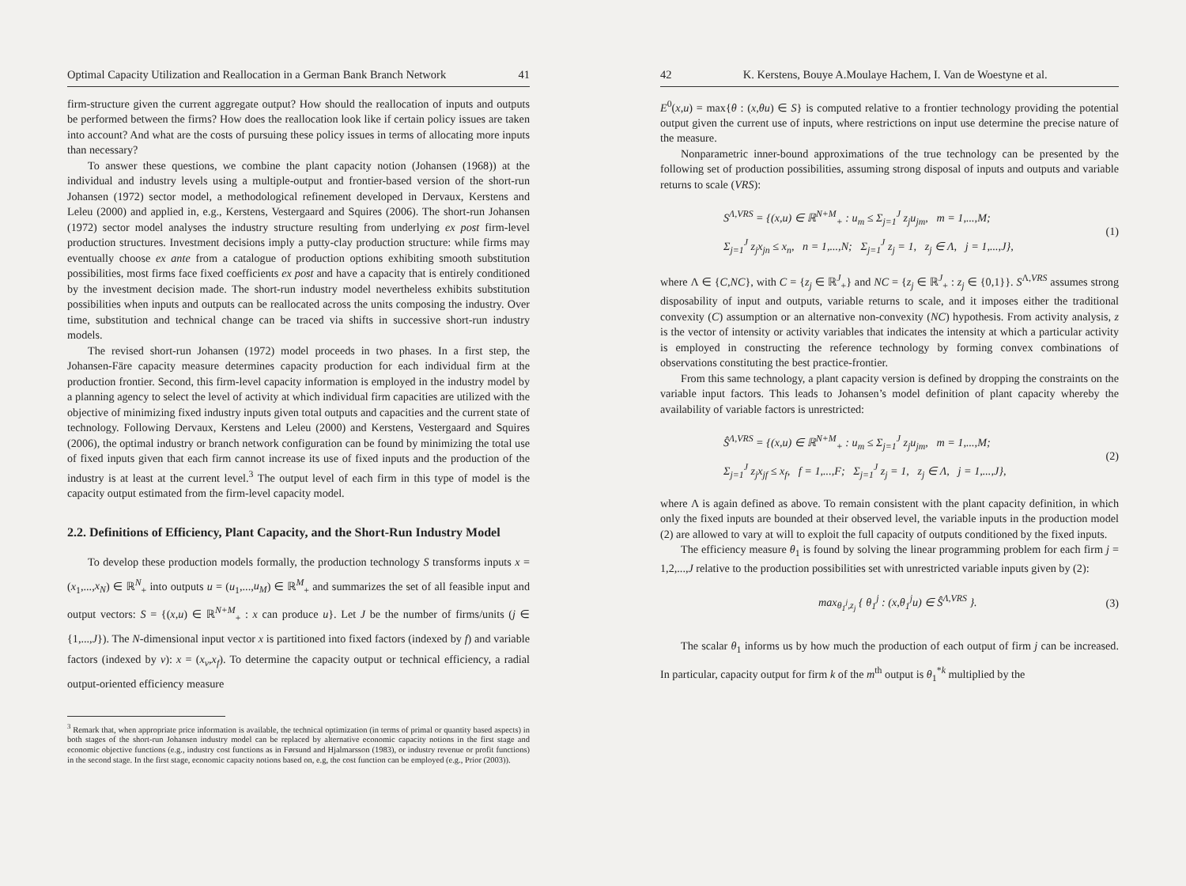Optimal Capacity Utilization and Reallocation in a German Bank Branch Network 41
firm-structure given the current aggregate output? How should the reallocation of inputs and outputs be performed between the firms? How does the reallocation look like if certain policy issues are taken into account? And what are the costs of pursuing these policy issues in terms of allocating more inputs than necessary?
To answer these questions, we combine the plant capacity notion (Johansen (1968)) at the individual and industry levels using a multiple-output and frontier-based version of the short-run Johansen (1972) sector model, a methodological refinement developed in Dervaux, Kerstens and Leleu (2000) and applied in, e.g., Kerstens, Vestergaard and Squires (2006). The short-run Johansen (1972) sector model analyses the industry structure resulting from underlying ex post firm-level production structures. Investment decisions imply a putty-clay production structure: while firms may eventually choose ex ante from a catalogue of production options exhibiting smooth substitution possibilities, most firms face fixed coefficients ex post and have a capacity that is entirely conditioned by the investment decision made. The short-run industry model nevertheless exhibits substitution possibilities when inputs and outputs can be reallocated across the units composing the industry. Over time, substitution and technical change can be traced via shifts in successive short-run industry models.
The revised short-run Johansen (1972) model proceeds in two phases. In a first step, the Johansen-Färe capacity measure determines capacity production for each individual firm at the production frontier. Second, this firm-level capacity information is employed in the industry model by a planning agency to select the level of activity at which individual firm capacities are utilized with the objective of minimizing fixed industry inputs given total outputs and capacities and the current state of technology. Following Dervaux, Kerstens and Leleu (2000) and Kerstens, Vestergaard and Squires (2006), the optimal industry or branch network configuration can be found by minimizing the total use of fixed inputs given that each firm cannot increase its use of fixed inputs and the production of the industry is at least at the current level.<sup>3</sup> The output level of each firm in this type of model is the capacity output estimated from the firm-level capacity model.
2.2. Definitions of Efficiency, Plant Capacity, and the Short-Run Industry Model
To develop these production models formally, the production technology S transforms inputs x = (x<sub>1</sub>,...,x<sub>N</sub>) ∈ ℝ<sup>N</sup><sub>+</sub> into outputs u = (u<sub>1</sub>,...,u<sub>M</sub>) ∈ ℝ<sup>M</sup><sub>+</sub> and summarizes the set of all feasible input and output vectors: S = {(x,u) ∈ ℝ<sup>N+M</sup><sub>+</sub> : x can produce u}. Let J be the number of firms/units (j ∈ {1,...,J}). The N-dimensional input vector x is partitioned into fixed factors (indexed by f) and variable factors (indexed by v): x = (x<sub>v</sub>,x<sub>f</sub>). To determine the capacity output or technical efficiency, a radial output-oriented efficiency measure
<sup>3</sup> Remark that, when appropriate price information is available, the technical optimization (in terms of primal or quantity based aspects) in both stages of the short-run Johansen industry model can be replaced by alternative economic capacity notions in the first stage and economic objective functions (e.g., industry cost functions as in Førsund and Hjalmarsson (1983), or industry revenue or profit functions) in the second stage. In the first stage, economic capacity notions based on, e.g, the cost function can be employed (e.g., Prior (2003)).
42 K. Kerstens, Bouye A.Moulaye Hachem, I. Van de Woestyne et al.
E<sup>0</sup>(x,u) = max{θ : (x,θu) ∈ S} is computed relative to a frontier technology providing the potential output given the current use of inputs, where restrictions on input use determine the precise nature of the measure.
Nonparametric inner-bound approximations of the true technology can be presented by the following set of production possibilities, assuming strong disposal of inputs and outputs and variable returns to scale (VRS):
S<sup>Λ,VRS</sup> = {(x,u) ∈ ℝ<sup>N+M</sup><sub>+</sub> : u<sub>m</sub> ≤ Σ<sub>j=1</sub><sup>J</sup> z<sub>j</sub>u<sub>jm</sub>, m = 1,...,M;
Σ<sub>j=1</sub><sup>J</sup> z<sub>j</sub>x<sub>jn</sub> ≤ x<sub>n</sub>, n = 1,...,N; Σ<sub>j=1</sub><sup>J</sup> z<sub>j</sub> = 1, z<sub>j</sub> ∈ Λ, j = 1,...,J},
(1)
where Λ ∈ {C,NC}, with C = {z<sub>j</sub> ∈ ℝ<sup>J</sup><sub>+</sub>} and NC = {z<sub>j</sub> ∈ ℝ<sup>J</sup><sub>+</sub> : z<sub>j</sub> ∈ {0,1}}. S<sup>Λ,VRS</sup> assumes strong disposability of input and outputs, variable returns to scale, and it imposes either the traditional convexity (C) assumption or an alternative non-convexity (NC) hypothesis. From activity analysis, z is the vector of intensity or activity variables that indicates the intensity at which a particular activity is employed in constructing the reference technology by forming convex combinations of observations constituting the best practice-frontier.
From this same technology, a plant capacity version is defined by dropping the constraints on the variable input factors. This leads to Johansen’s model definition of plant capacity whereby the availability of variable factors is unrestricted:
Ŝ<sup>Λ,VRS</sup> = {(x,u) ∈ ℝ<sup>N+M</sup><sub>+</sub> : u<sub>m</sub> ≤ Σ<sub>j=1</sub><sup>J</sup> z<sub>j</sub>u<sub>jm</sub>, m = 1,...,M;
Σ<sub>j=1</sub><sup>J</sup> z<sub>j</sub>x<sub>jf</sub> ≤ x<sub>f</sub>, f = 1,...,F; Σ<sub>j=1</sub><sup>J</sup> z<sub>j</sub> = 1, z<sub>j</sub> ∈ Λ, j = 1,...,J},
(2)
where Λ is again defined as above. To remain consistent with the plant capacity definition, in which only the fixed inputs are bounded at their observed level, the variable inputs in the production model (2) are allowed to vary at will to exploit the full capacity of outputs conditioned by the fixed inputs.
The efficiency measure θ<sub>1</sub> is found by solving the linear programming problem for each firm j = 1,2,...,J relative to the production possibilities set with unrestricted variable inputs given by (2):
max<sub>θ<sub>1</sub><sup>j</sup>,z<sub>j</sub></sub> { θ<sub>1</sub><sup>j</sup> : (x,θ<sub>1</sub><sup>j</sup>u) ∈ Ŝ<sup>Λ,VRS</sup> }.
(3)
The scalar θ<sub>1</sub> informs us by how much the production of each output of firm j can be increased. In particular, capacity output for firm k of the m<sup>th</sup> output is θ<sub>1</sub><sup>*k</sup> multiplied by the